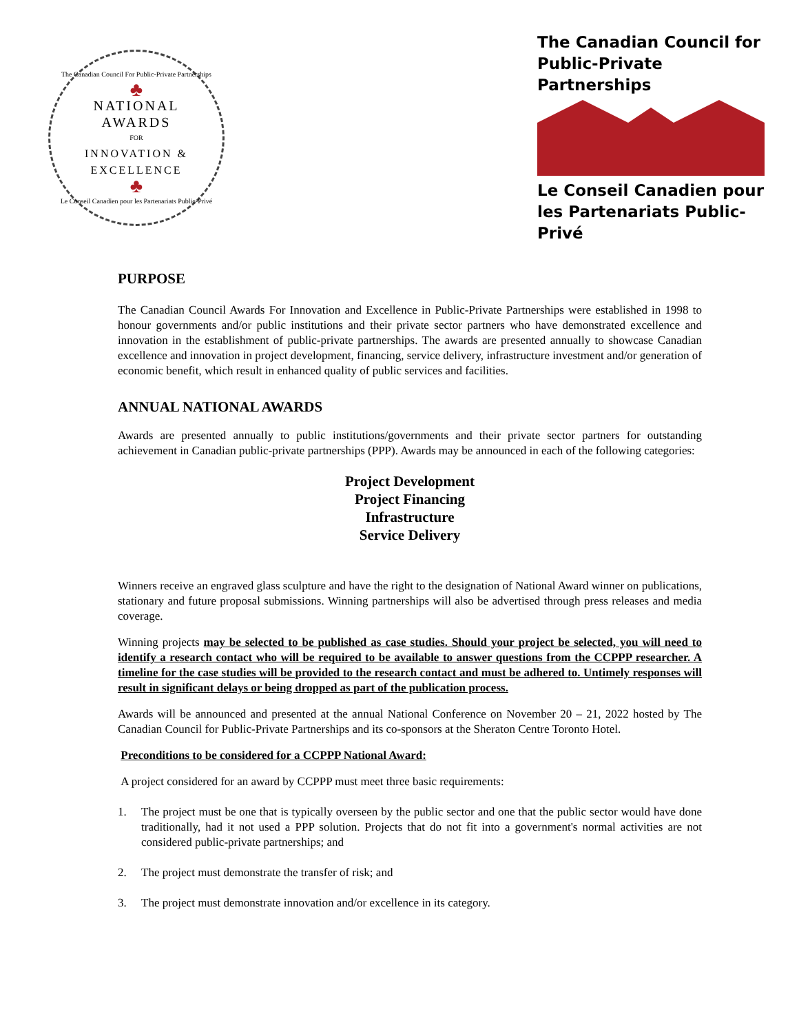The Canadian Council For Public-Private Partnerships
♣
NATIONAL
AWARDS
FOR
INNOVATION &
EXCELLENCE
♣
Le Conseil Canadien pour les Partenariats Public-Privé
The Canadian Council for
Public-Private Partnerships
Le Conseil Canadien pour
les Partenariats Public-Privé
PURPOSE
The Canadian Council Awards For Innovation and Excellence in Public-Private Partnerships were established in 1998 to honour governments and/or public institutions and their private sector partners who have demonstrated excellence and innovation in the establishment of public-private partnerships. The awards are presented annually to showcase Canadian excellence and innovation in project development, financing, service delivery, infrastructure investment and/or generation of economic benefit, which result in enhanced quality of public services and facilities.
ANNUAL NATIONAL AWARDS
Awards are presented annually to public institutions/governments and their private sector partners for outstanding achievement in Canadian public-private partnerships (PPP). Awards may be announced in each of the following categories:
Project Development
Project Financing
Infrastructure
Service Delivery
Winners receive an engraved glass sculpture and have the right to the designation of National Award winner on publications, stationary and future proposal submissions. Winning partnerships will also be advertised through press releases and media coverage.
Winning projects may be selected to be published as case studies. Should your project be selected, you will need to identify a research contact who will be required to be available to answer questions from the CCPPP researcher. A timeline for the case studies will be provided to the research contact and must be adhered to. Untimely responses will result in significant delays or being dropped as part of the publication process.
Awards will be announced and presented at the annual National Conference on November 20 – 21, 2022 hosted by The Canadian Council for Public-Private Partnerships and its co-sponsors at the Sheraton Centre Toronto Hotel.
Preconditions to be considered for a CCPPP National Award:
A project considered for an award by CCPPP must meet three basic requirements:
1. The project must be one that is typically overseen by the public sector and one that the public sector would have done traditionally, had it not used a PPP solution. Projects that do not fit into a government's normal activities are not considered public-private partnerships; and
2. The project must demonstrate the transfer of risk; and
3. The project must demonstrate innovation and/or excellence in its category.